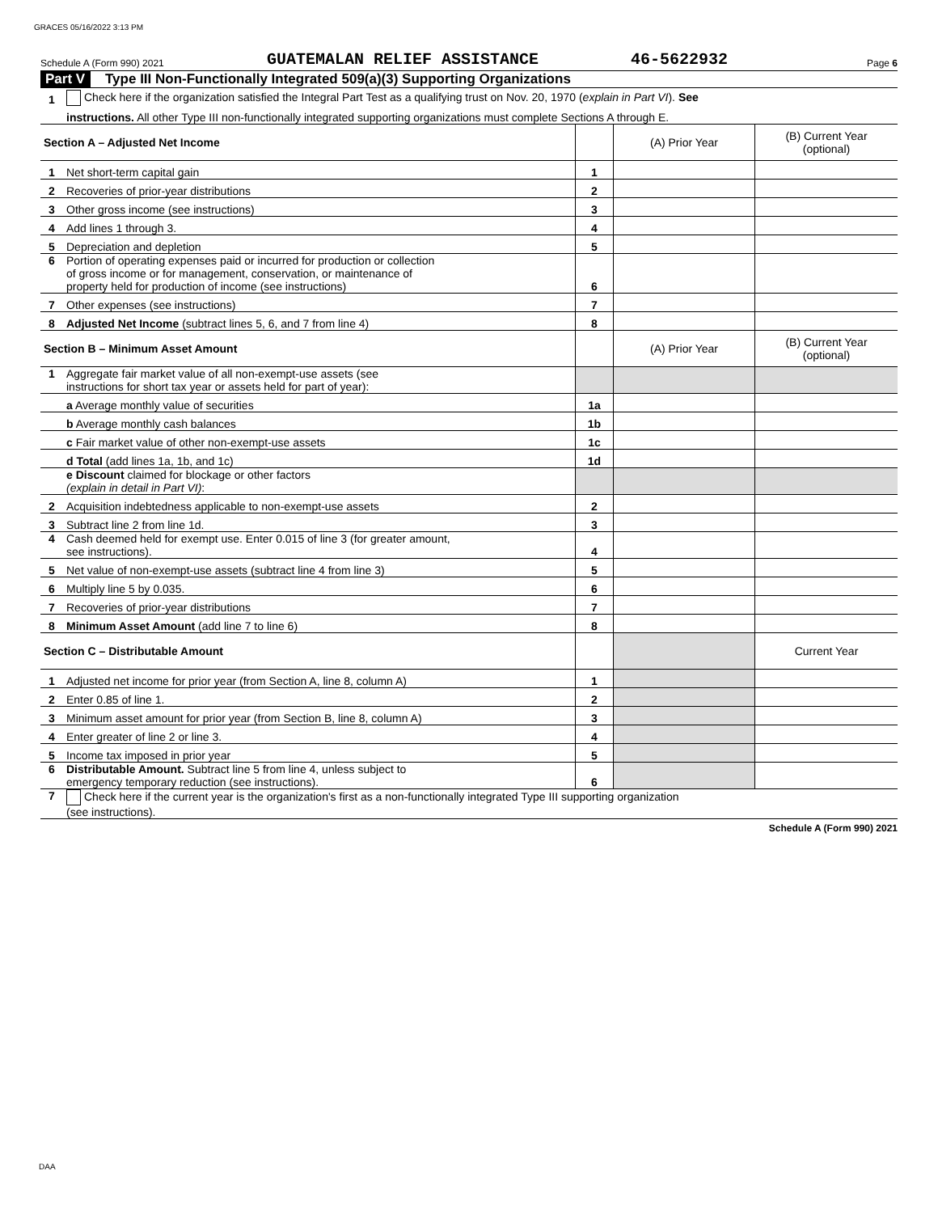GRACES 05/16/2022 3:13 PM
Schedule A (Form 990) 2021
GUATEMALAN RELIEF ASSISTANCE
46-5622932
Page 6
Part V
Type III Non-Functionally Integrated 509(a)(3) Supporting Organizations
| 1 | Check here if the organization satisfied the Integral Part Test as a qualifying trust on Nov. 20, 1970 ( explain in Part VI ). See | | | |
| | instructions. All other Type III non-functionally integrated supporting organizations must complete Sections A through E. | | | |
| Section A – Adjusted Net Income | | | (A) Prior Year | (B) Current Year (optional) |
| 1 | Net short-term capital gain | 1 | | |
| 2 | Recoveries of prior-year distributions | 2 | | |
| 3 | Other gross income (see instructions) | 3 | | |
| 4 | Add lines 1 through 3. | 4 | | |
| 5 | Depreciation and depletion | 5 | | |
| 6 | Portion of operating expenses paid or incurred for production or collection of gross income or for management, conservation, or maintenance of property held for production of income (see instructions) | 6 | | |
| 7 | Other expenses (see instructions) | 7 | | |
| 8 | Adjusted Net Income (subtract lines 5, 6, and 7 from line 4) | 8 | | |
| Section B – Minimum Asset Amount | | | (A) Prior Year | (B) Current Year (optional) |
| 1 | Aggregate fair market value of all non-exempt-use assets (see instructions for short tax year or assets held for part of year): | | | |
| | a Average monthly value of securities | 1a | | |
| | b Average monthly cash balances | 1b | | |
| | c Fair market value of other non-exempt-use assets | 1c | | |
| | d Total (add lines 1a, 1b, and 1c) | 1d | | |
| | e Discount claimed for blockage or other factors (explain in detail in Part VI) : | | | |
| 2 | Acquisition indebtedness applicable to non-exempt-use assets | 2 | | |
| 3 | Subtract line 2 from line 1d. | 3 | | |
| 4 | Cash deemed held for exempt use. Enter 0.015 of line 3 (for greater amount, see instructions). | 4 | | |
| 5 | Net value of non-exempt-use assets (subtract line 4 from line 3) | 5 | | |
| 6 | Multiply line 5 by 0.035. | 6 | | |
| 7 | Recoveries of prior-year distributions | 7 | | |
| 8 | Minimum Asset Amount (add line 7 to line 6) | 8 | | |
| Section C – Distributable Amount | | | | Current Year |
| 1 | Adjusted net income for prior year (from Section A, line 8, column A) | 1 | | |
| 2 | Enter 0.85 of line 1. | 2 | | |
| 3 | Minimum asset amount for prior year (from Section B, line 8, column A) | 3 | | |
| 4 | Enter greater of line 2 or line 3. | 4 | | |
| 5 | Income tax imposed in prior year | 5 | | |
| 6 | Distributable Amount. Subtract line 5 from line 4, unless subject to emergency temporary reduction (see instructions). | 6 | | |
| 7 | Check here if the current year is the organization's first as a non-functionally integrated Type III supporting organization (see instructions). | | | |
Schedule A (Form 990) 2021
DAA